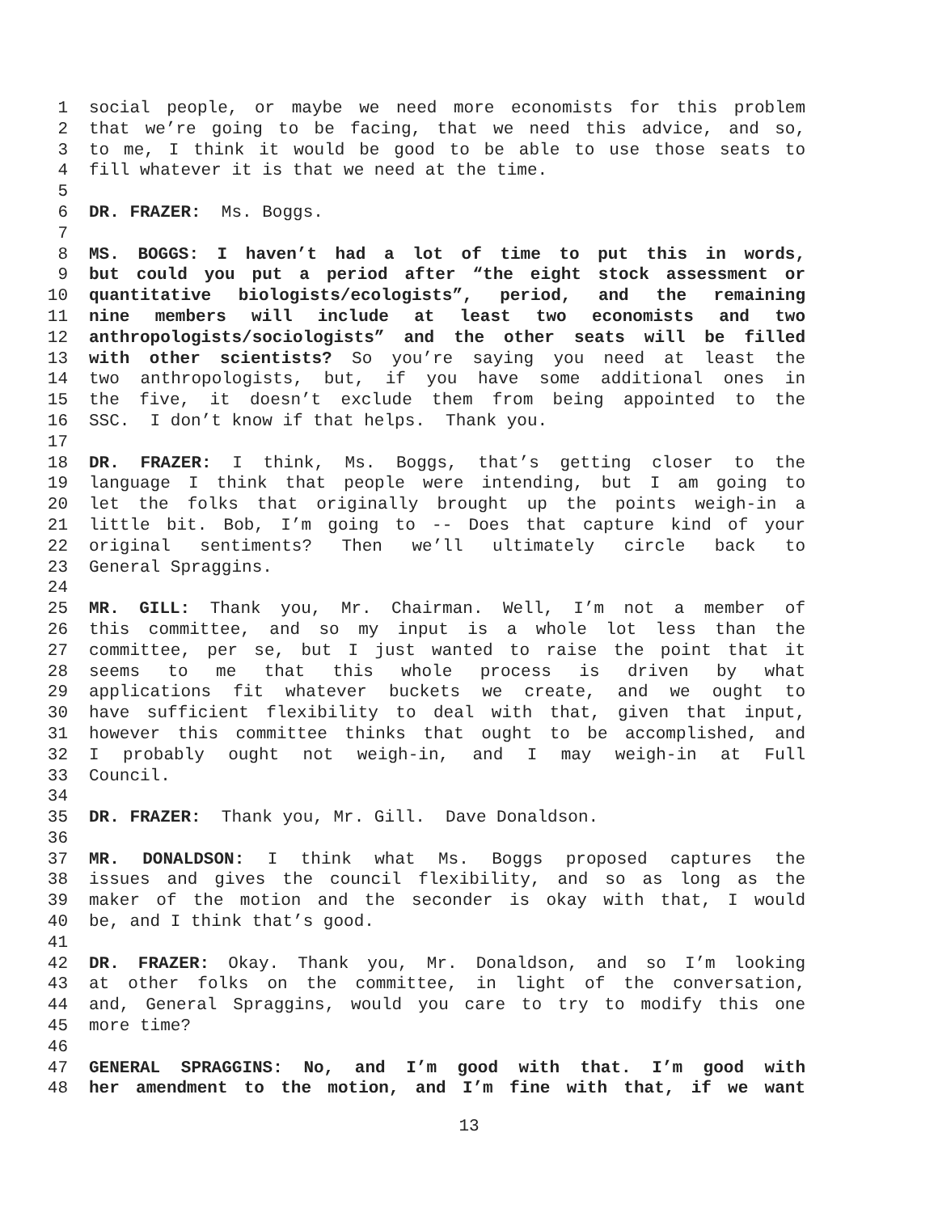1 social people, or maybe we need more economists for this problem
2 that we’re going to be facing, that we need this advice, and so,
3 to me, I think it would be good to be able to use those seats to
4 fill whatever it is that we need at the time.
5
6 DR. FRAZER: Ms. Boggs.
7
8 MS. BOGGS: I haven’t had a lot of time to put this in words,
9 but could you put a period after “the eight stock assessment or
10 quantitative biologists/ecologists”, period, and the remaining
11 nine members will include at least two economists and two
12 anthropologists/sociologists” and the other seats will be filled
13 with other scientists? So you’re saying you need at least the
14 two anthropologists, but, if you have some additional ones in
15 the five, it doesn’t exclude them from being appointed to the
16 SSC. I don’t know if that helps. Thank you.
17
18 DR. FRAZER: I think, Ms. Boggs, that’s getting closer to the
19 language I think that people were intending, but I am going to
20 let the folks that originally brought up the points weigh-in a
21 little bit. Bob, I’m going to -- Does that capture kind of your
22 original sentiments? Then we’ll ultimately circle back to
23 General Spraggins.
24
25 MR. GILL: Thank you, Mr. Chairman. Well, I’m not a member of
26 this committee, and so my input is a whole lot less than the
27 committee, per se, but I just wanted to raise the point that it
28 seems to me that this whole process is driven by what
29 applications fit whatever buckets we create, and we ought to
30 have sufficient flexibility to deal with that, given that input,
31 however this committee thinks that ought to be accomplished, and
32 I probably ought not weigh-in, and I may weigh-in at Full
33 Council.
34
35 DR. FRAZER: Thank you, Mr. Gill. Dave Donaldson.
36
37 MR. DONALDSON: I think what Ms. Boggs proposed captures the
38 issues and gives the council flexibility, and so as long as the
39 maker of the motion and the seconder is okay with that, I would
40 be, and I think that’s good.
41
42 DR. FRAZER: Okay. Thank you, Mr. Donaldson, and so I’m looking
43 at other folks on the committee, in light of the conversation,
44 and, General Spraggins, would you care to try to modify this one
45 more time?
46
47 GENERAL SPRAGGINS: No, and I’m good with that. I’m good with
48 her amendment to the motion, and I’m fine with that, if we want
13